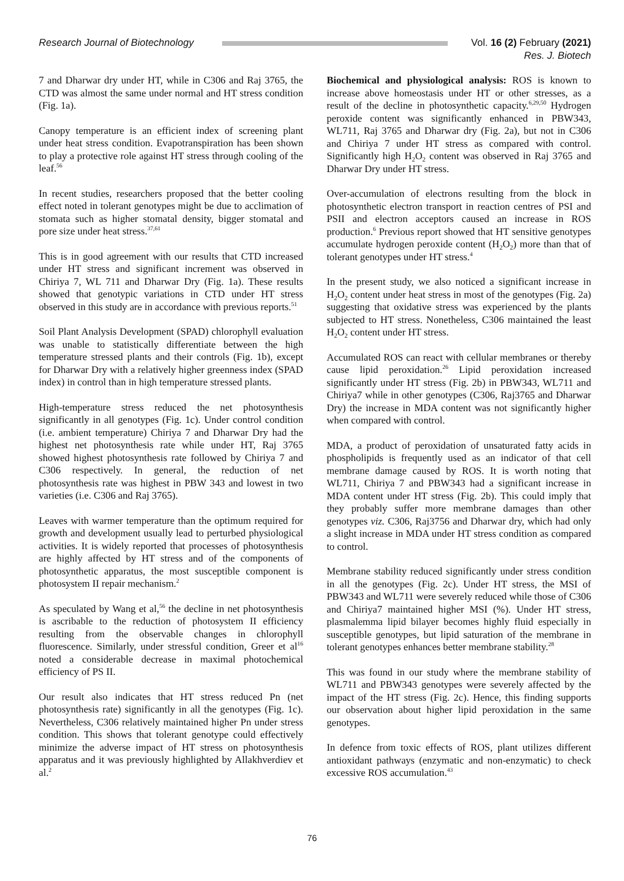Research Journal of Biotechnology
Vol. 16 (2) February (2021)
Res. J. Biotech
7 and Dharwar dry under HT, while in C306 and Raj 3765, the CTD was almost the same under normal and HT stress condition (Fig. 1a).
Canopy temperature is an efficient index of screening plant under heat stress condition. Evapotranspiration has been shown to play a protective role against HT stress through cooling of the leaf.<sup>56</sup>
In recent studies, researchers proposed that the better cooling effect noted in tolerant genotypes might be due to acclimation of stomata such as higher stomatal density, bigger stomatal and pore size under heat stress.<sup>37,61</sup>
This is in good agreement with our results that CTD increased under HT stress and significant increment was observed in Chiriya 7, WL 711 and Dharwar Dry (Fig. 1a). These results showed that genotypic variations in CTD under HT stress observed in this study are in accordance with previous reports.<sup>51</sup>
Soil Plant Analysis Development (SPAD) chlorophyll evaluation was unable to statistically differentiate between the high temperature stressed plants and their controls (Fig. 1b), except for Dharwar Dry with a relatively higher greenness index (SPAD index) in control than in high temperature stressed plants.
High-temperature stress reduced the net photosynthesis significantly in all genotypes (Fig. 1c). Under control condition (i.e. ambient temperature) Chiriya 7 and Dharwar Dry had the highest net photosynthesis rate while under HT, Raj 3765 showed highest photosynthesis rate followed by Chiriya 7 and C306 respectively. In general, the reduction of net photosynthesis rate was highest in PBW 343 and lowest in two varieties (i.e. C306 and Raj 3765).
Leaves with warmer temperature than the optimum required for growth and development usually lead to perturbed physiological activities. It is widely reported that processes of photosynthesis are highly affected by HT stress and of the components of photosynthetic apparatus, the most susceptible component is photosystem II repair mechanism.<sup>2</sup>
As speculated by Wang et al,<sup>56</sup> the decline in net photosynthesis is ascribable to the reduction of photosystem II efficiency resulting from the observable changes in chlorophyll fluorescence. Similarly, under stressful condition, Greer et al<sup>16</sup> noted a considerable decrease in maximal photochemical efficiency of PS II.
Our result also indicates that HT stress reduced Pn (net photosynthesis rate) significantly in all the genotypes (Fig. 1c). Nevertheless, C306 relatively maintained higher Pn under stress condition. This shows that tolerant genotype could effectively minimize the adverse impact of HT stress on photosynthesis apparatus and it was previously highlighted by Allakhverdiev et al.<sup>2</sup>
Biochemical and physiological analysis: ROS is known to increase above homeostasis under HT or other stresses, as a result of the decline in photosynthetic capacity.<sup>6,29,50</sup> Hydrogen peroxide content was significantly enhanced in PBW343, WL711, Raj 3765 and Dharwar dry (Fig. 2a), but not in C306 and Chiriya 7 under HT stress as compared with control. Significantly high H<sub>2</sub>O<sub>2</sub> content was observed in Raj 3765 and Dharwar Dry under HT stress.
Over-accumulation of electrons resulting from the block in photosynthetic electron transport in reaction centres of PSI and PSII and electron acceptors caused an increase in ROS production.<sup>6</sup> Previous report showed that HT sensitive genotypes accumulate hydrogen peroxide content (H<sub>2</sub>O<sub>2</sub>) more than that of tolerant genotypes under HT stress.<sup>4</sup>
In the present study, we also noticed a significant increase in H<sub>2</sub>O<sub>2</sub> content under heat stress in most of the genotypes (Fig. 2a) suggesting that oxidative stress was experienced by the plants subjected to HT stress. Nonetheless, C306 maintained the least H<sub>2</sub>O<sub>2</sub> content under HT stress.
Accumulated ROS can react with cellular membranes or thereby cause lipid peroxidation.<sup>26</sup> Lipid peroxidation increased significantly under HT stress (Fig. 2b) in PBW343, WL711 and Chiriya7 while in other genotypes (C306, Raj3765 and Dharwar Dry) the increase in MDA content was not significantly higher when compared with control.
MDA, a product of peroxidation of unsaturated fatty acids in phospholipids is frequently used as an indicator of that cell membrane damage caused by ROS. It is worth noting that WL711, Chiriya 7 and PBW343 had a significant increase in MDA content under HT stress (Fig. 2b). This could imply that they probably suffer more membrane damages than other genotypes viz. C306, Raj3756 and Dharwar dry, which had only a slight increase in MDA under HT stress condition as compared to control.
Membrane stability reduced significantly under stress condition in all the genotypes (Fig. 2c). Under HT stress, the MSI of PBW343 and WL711 were severely reduced while those of C306 and Chiriya7 maintained higher MSI (%). Under HT stress, plasmalemma lipid bilayer becomes highly fluid especially in susceptible genotypes, but lipid saturation of the membrane in tolerant genotypes enhances better membrane stability.<sup>28</sup>
This was found in our study where the membrane stability of WL711 and PBW343 genotypes were severely affected by the impact of the HT stress (Fig. 2c). Hence, this finding supports our observation about higher lipid peroxidation in the same genotypes.
In defence from toxic effects of ROS, plant utilizes different antioxidant pathways (enzymatic and non-enzymatic) to check excessive ROS accumulation.<sup>43</sup>
76